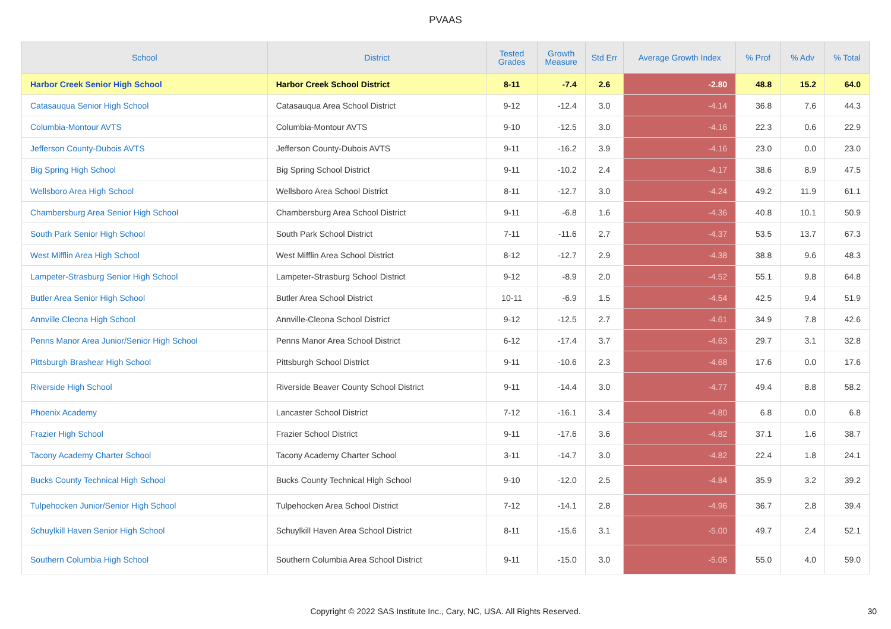PVAAS
| School | District | Tested Grades | Growth Measure | Std Err | Average Growth Index | % Prof | % Adv | % Total |
| --- | --- | --- | --- | --- | --- | --- | --- | --- |
| Harbor Creek Senior High School | Harbor Creek School District | 8-11 | -7.4 | 2.6 | -2.80 | 48.8 | 15.2 | 64.0 |
| Catasauqua Senior High School | Catasauqua Area School District | 9-12 | -12.4 | 3.0 | -4.14 | 36.8 | 7.6 | 44.3 |
| Columbia-Montour AVTS | Columbia-Montour AVTS | 9-10 | -12.5 | 3.0 | -4.16 | 22.3 | 0.6 | 22.9 |
| Jefferson County-Dubois AVTS | Jefferson County-Dubois AVTS | 9-11 | -16.2 | 3.9 | -4.16 | 23.0 | 0.0 | 23.0 |
| Big Spring High School | Big Spring School District | 9-11 | -10.2 | 2.4 | -4.17 | 38.6 | 8.9 | 47.5 |
| Wellsboro Area High School | Wellsboro Area School District | 8-11 | -12.7 | 3.0 | -4.24 | 49.2 | 11.9 | 61.1 |
| Chambersburg Area Senior High School | Chambersburg Area School District | 9-11 | -6.8 | 1.6 | -4.36 | 40.8 | 10.1 | 50.9 |
| South Park Senior High School | South Park School District | 7-11 | -11.6 | 2.7 | -4.37 | 53.5 | 13.7 | 67.3 |
| West Mifflin Area High School | West Mifflin Area School District | 8-12 | -12.7 | 2.9 | -4.38 | 38.8 | 9.6 | 48.3 |
| Lampeter-Strasburg Senior High School | Lampeter-Strasburg School District | 9-12 | -8.9 | 2.0 | -4.52 | 55.1 | 9.8 | 64.8 |
| Butler Area Senior High School | Butler Area School District | 10-11 | -6.9 | 1.5 | -4.54 | 42.5 | 9.4 | 51.9 |
| Annville Cleona High School | Annville-Cleona School District | 9-12 | -12.5 | 2.7 | -4.61 | 34.9 | 7.8 | 42.6 |
| Penns Manor Area Junior/Senior High School | Penns Manor Area School District | 6-12 | -17.4 | 3.7 | -4.63 | 29.7 | 3.1 | 32.8 |
| Pittsburgh Brashear High School | Pittsburgh School District | 9-11 | -10.6 | 2.3 | -4.68 | 17.6 | 0.0 | 17.6 |
| Riverside High School | Riverside Beaver County School District | 9-11 | -14.4 | 3.0 | -4.77 | 49.4 | 8.8 | 58.2 |
| Phoenix Academy | Lancaster School District | 7-12 | -16.1 | 3.4 | -4.80 | 6.8 | 0.0 | 6.8 |
| Frazier High School | Frazier School District | 9-11 | -17.6 | 3.6 | -4.82 | 37.1 | 1.6 | 38.7 |
| Tacony Academy Charter School | Tacony Academy Charter School | 3-11 | -14.7 | 3.0 | -4.82 | 22.4 | 1.8 | 24.1 |
| Bucks County Technical High School | Bucks County Technical High School | 9-10 | -12.0 | 2.5 | -4.84 | 35.9 | 3.2 | 39.2 |
| Tulpehocken Junior/Senior High School | Tulpehocken Area School District | 7-12 | -14.1 | 2.8 | -4.96 | 36.7 | 2.8 | 39.4 |
| Schuylkill Haven Senior High School | Schuylkill Haven Area School District | 8-11 | -15.6 | 3.1 | -5.00 | 49.7 | 2.4 | 52.1 |
| Southern Columbia High School | Southern Columbia Area School District | 9-11 | -15.0 | 3.0 | -5.06 | 55.0 | 4.0 | 59.0 |
Copyright © 2022 SAS Institute Inc., Cary, NC, USA. All Rights Reserved.
30